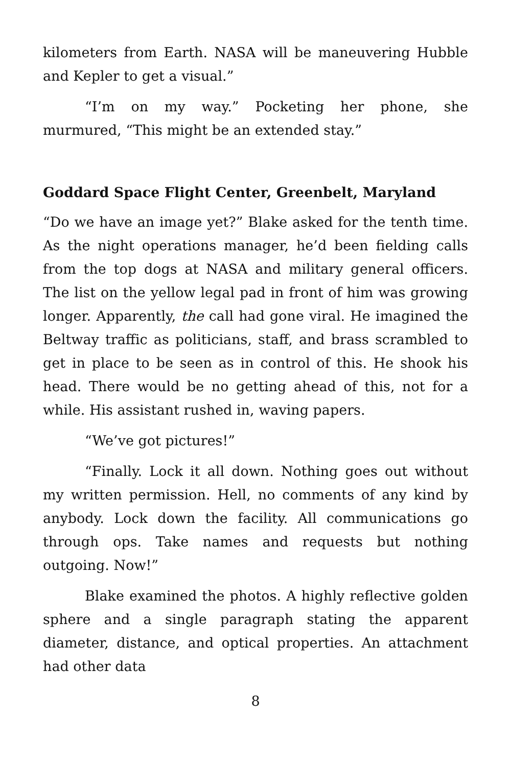kilometers from Earth. NASA will be maneuvering Hubble and Kepler to get a visual.”
“I’m on my way.” Pocketing her phone, she murmured, “This might be an extended stay.”
Goddard Space Flight Center, Greenbelt, Maryland
“Do we have an image yet?” Blake asked for the tenth time. As the night operations manager, he’d been fielding calls from the top dogs at NASA and military general officers. The list on the yellow legal pad in front of him was growing longer. Apparently, the call had gone viral. He imagined the Beltway traffic as politicians, staff, and brass scrambled to get in place to be seen as in control of this. He shook his head. There would be no getting ahead of this, not for a while. His assistant rushed in, waving papers.
“We’ve got pictures!”
“Finally. Lock it all down. Nothing goes out without my written permission. Hell, no comments of any kind by anybody. Lock down the facility. All communications go through ops. Take names and requests but nothing outgoing. Now!”
Blake examined the photos. A highly reflective golden sphere and a single paragraph stating the apparent diameter, distance, and optical properties. An attachment had other data
8